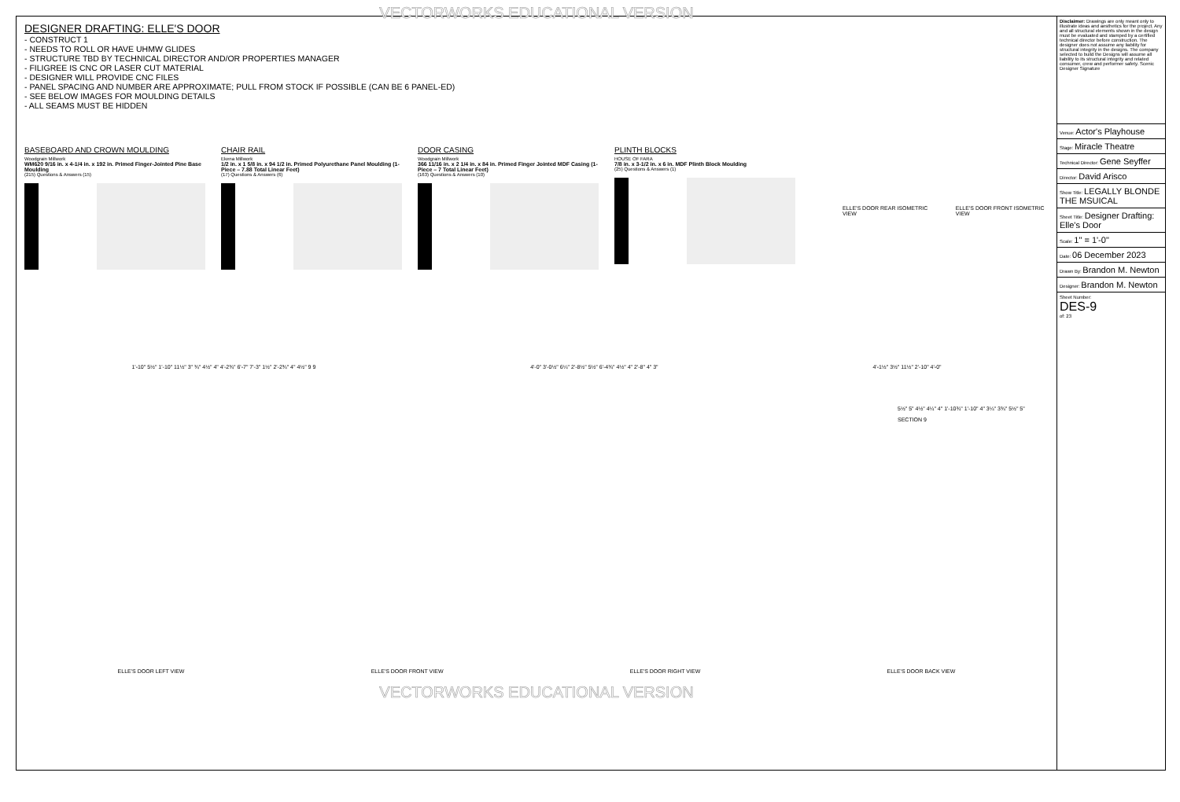VECTORWORKS EDUCATIONAL VERSION
DESIGNER DRAFTING: ELLE'S DOOR
- CONSTRUCT 1
- NEEDS TO ROLL OR HAVE UHMW GLIDES
- STRUCTURE TBD BY TECHNICAL DIRECTOR AND/OR PROPERTIES MANAGER
- FILIGREE IS CNC OR LASER CUT MATERIAL
- DESIGNER WILL PROVIDE CNC FILES
- PANEL SPACING AND NUMBER ARE APPROXIMATE; PULL FROM STOCK IF POSSIBLE (CAN BE 6 PANEL-ED)
- SEE BELOW IMAGES FOR MOULDING DETAILS
- ALL SEAMS MUST BE HIDDEN
BASEBOARD AND CROWN MOULDING
Woodgrain Millwork
WM620 9/16 in. x 4-1/4 in. x 192 in. Primed Finger-Jointed Pine Base Moulding
(215) Questions & Answers (15)
CHAIR RAIL
Ekena Millwork
1/2 in. x 1 5/8 in. x 94 1/2 in. Primed Polyurethane Panel Moulding (1-Piece – 7.88 Total Linear Feet)
(17) Questions & Answers (6)
DOOR CASING
Woodgrain Millwork
366 11/16 in. x 2 1/4 in. x 84 in. Primed Finger Jointed MDF Casing (1-Piece – 7 Total Linear Feet)
(163) Questions & Answers (10)
PLINTH BLOCKS
HOUSE OF FARA
7/8 in. x 3-1/2 in. x 6 in. MDF Plinth Block Moulding
(25) Questions & Answers (1)
ELLE'S DOOR REAR ISOMETRIC VIEW ELLE'S DOOR FRONT ISOMETRIC VIEW
5½" 5" 4½" 4¼" 4" 1'-10¾" 1'-10" 4" 3¼" 3¾" 5½" 5"
SECTION 9
1'-10" 5½" 1'-10" 11½" 3" ¾" 4½" 4" 4'-2¾" 6'-7" 7'-3" 1½" 2'-2¾" 4" 4½" 9 9 4'-0" 3'-0½" 6¼" 2'-8½" 5½" 6'-4¾" 4½" 4" 2'-8" 4" 3" 4'-1½" 3½" 11½" 2'-10" 4'-0"
ELLE'S DOOR LEFT VIEW ELLE'S DOOR FRONT VIEW ELLE'S DOOR RIGHT VIEW ELLE'S DOOR BACK VIEW
VECTORWORKS EDUCATIONAL VERSION
Disclaimer: Drawings are only meant only to illustrate ideas and aesthetics for the project. Any and all structural elements shown in the design must be evaluated and stamped by a certified technical director before construction. The designer does not assume any liability for structural integrity in the designs. The company selected to build the Designs will assume all liability to its structural integrity and related consumer, crew and performer safety. Scenic Designer Signature
Venue: Actor's Playhouse
Stage: Miracle Theatre
Technical Director: Gene Seyffer
Director: David Arisco
Show Title: LEGALLY BLONDE THE MSUICAL
Sheet Title: Designer Drafting: Elle's Door
Scale: 1" = 1'-0"
Date: 06 December 2023
Drawn By: Brandon M. Newton
Designer: Brandon M. Newton
Sheet Number:
DES-9
of: 23